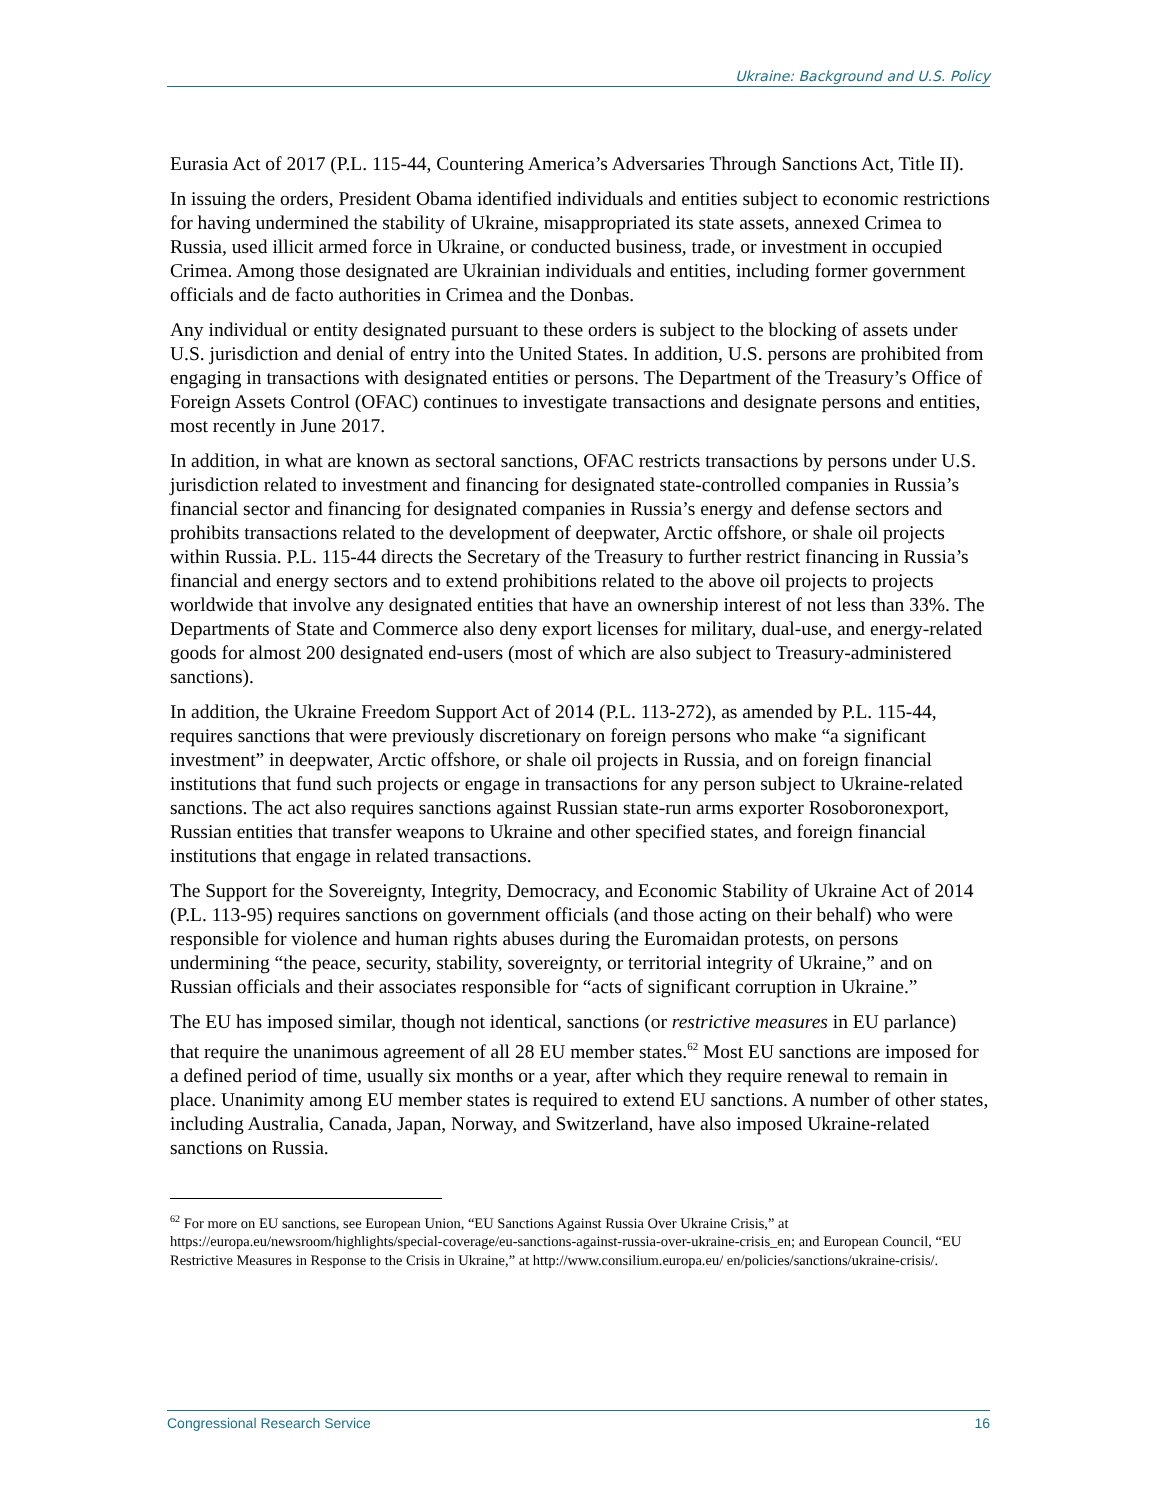Ukraine: Background and U.S. Policy
Eurasia Act of 2017 (P.L. 115-44, Countering America’s Adversaries Through Sanctions Act, Title II).
In issuing the orders, President Obama identified individuals and entities subject to economic restrictions for having undermined the stability of Ukraine, misappropriated its state assets, annexed Crimea to Russia, used illicit armed force in Ukraine, or conducted business, trade, or investment in occupied Crimea. Among those designated are Ukrainian individuals and entities, including former government officials and de facto authorities in Crimea and the Donbas.
Any individual or entity designated pursuant to these orders is subject to the blocking of assets under U.S. jurisdiction and denial of entry into the United States. In addition, U.S. persons are prohibited from engaging in transactions with designated entities or persons. The Department of the Treasury’s Office of Foreign Assets Control (OFAC) continues to investigate transactions and designate persons and entities, most recently in June 2017.
In addition, in what are known as sectoral sanctions, OFAC restricts transactions by persons under U.S. jurisdiction related to investment and financing for designated state-controlled companies in Russia’s financial sector and financing for designated companies in Russia’s energy and defense sectors and prohibits transactions related to the development of deepwater, Arctic offshore, or shale oil projects within Russia. P.L. 115-44 directs the Secretary of the Treasury to further restrict financing in Russia’s financial and energy sectors and to extend prohibitions related to the above oil projects to projects worldwide that involve any designated entities that have an ownership interest of not less than 33%. The Departments of State and Commerce also deny export licenses for military, dual-use, and energy-related goods for almost 200 designated end-users (most of which are also subject to Treasury-administered sanctions).
In addition, the Ukraine Freedom Support Act of 2014 (P.L. 113-272), as amended by P.L. 115-44, requires sanctions that were previously discretionary on foreign persons who make “a significant investment” in deepwater, Arctic offshore, or shale oil projects in Russia, and on foreign financial institutions that fund such projects or engage in transactions for any person subject to Ukraine-related sanctions. The act also requires sanctions against Russian state-run arms exporter Rosoboronexport, Russian entities that transfer weapons to Ukraine and other specified states, and foreign financial institutions that engage in related transactions.
The Support for the Sovereignty, Integrity, Democracy, and Economic Stability of Ukraine Act of 2014 (P.L. 113-95) requires sanctions on government officials (and those acting on their behalf) who were responsible for violence and human rights abuses during the Euromaidan protests, on persons undermining “the peace, security, stability, sovereignty, or territorial integrity of Ukraine,” and on Russian officials and their associates responsible for “acts of significant corruption in Ukraine.”
The EU has imposed similar, though not identical, sanctions (or restrictive measures in EU parlance) that require the unanimous agreement of all 28 EU member states.<sup>62</sup> Most EU sanctions are imposed for a defined period of time, usually six months or a year, after which they require renewal to remain in place. Unanimity among EU member states is required to extend EU sanctions. A number of other states, including Australia, Canada, Japan, Norway, and Switzerland, have also imposed Ukraine-related sanctions on Russia.
<sup>62</sup> For more on EU sanctions, see European Union, “EU Sanctions Against Russia Over Ukraine Crisis,” at https://europa.eu/newsroom/highlights/special-coverage/eu-sanctions-against-russia-over-ukraine-crisis_en; and European Council, “EU Restrictive Measures in Response to the Crisis in Ukraine,” at http://www.consilium.europa.eu/ en/policies/sanctions/ukraine-crisis/.
Congressional Research Service 16